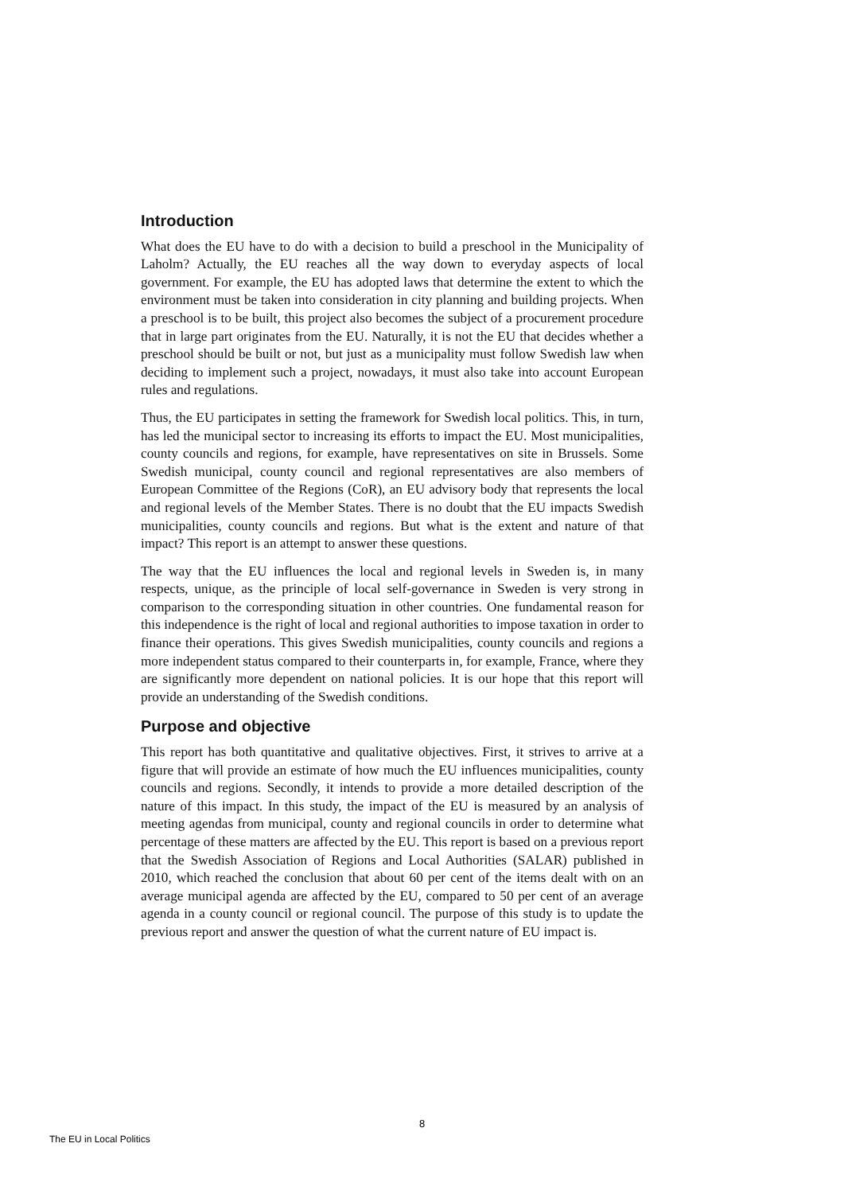Introduction
What does the EU have to do with a decision to build a preschool in the Municipality of Laholm? Actually, the EU reaches all the way down to everyday aspects of local government. For example, the EU has adopted laws that determine the extent to which the environment must be taken into consideration in city planning and building projects. When a preschool is to be built, this project also becomes the subject of a procurement procedure that in large part originates from the EU. Naturally, it is not the EU that decides whether a preschool should be built or not, but just as a municipality must follow Swedish law when deciding to implement such a project, nowadays, it must also take into account European rules and regulations.
Thus, the EU participates in setting the framework for Swedish local politics. This, in turn, has led the municipal sector to increasing its efforts to impact the EU. Most municipalities, county councils and regions, for example, have representatives on site in Brussels. Some Swedish municipal, county council and regional representatives are also members of European Committee of the Regions (CoR), an EU advisory body that represents the local and regional levels of the Member States. There is no doubt that the EU impacts Swedish municipalities, county councils and regions. But what is the extent and nature of that impact? This report is an attempt to answer these questions.
The way that the EU influences the local and regional levels in Sweden is, in many respects, unique, as the principle of local self-governance in Sweden is very strong in comparison to the corresponding situation in other countries. One fundamental reason for this independence is the right of local and regional authorities to impose taxation in order to finance their operations. This gives Swedish municipalities, county councils and regions a more independent status compared to their counterparts in, for example, France, where they are significantly more dependent on national policies. It is our hope that this report will provide an understanding of the Swedish conditions.
Purpose and objective
This report has both quantitative and qualitative objectives. First, it strives to arrive at a figure that will provide an estimate of how much the EU influences municipalities, county councils and regions. Secondly, it intends to provide a more detailed description of the nature of this impact. In this study, the impact of the EU is measured by an analysis of meeting agendas from municipal, county and regional councils in order to determine what percentage of these matters are affected by the EU. This report is based on a previous report that the Swedish Association of Regions and Local Authorities (SALAR) published in 2010, which reached the conclusion that about 60 per cent of the items dealt with on an average municipal agenda are affected by the EU, compared to 50 per cent of an average agenda in a county council or regional council. The purpose of this study is to update the previous report and answer the question of what the current nature of EU impact is.
8
The EU in Local Politics